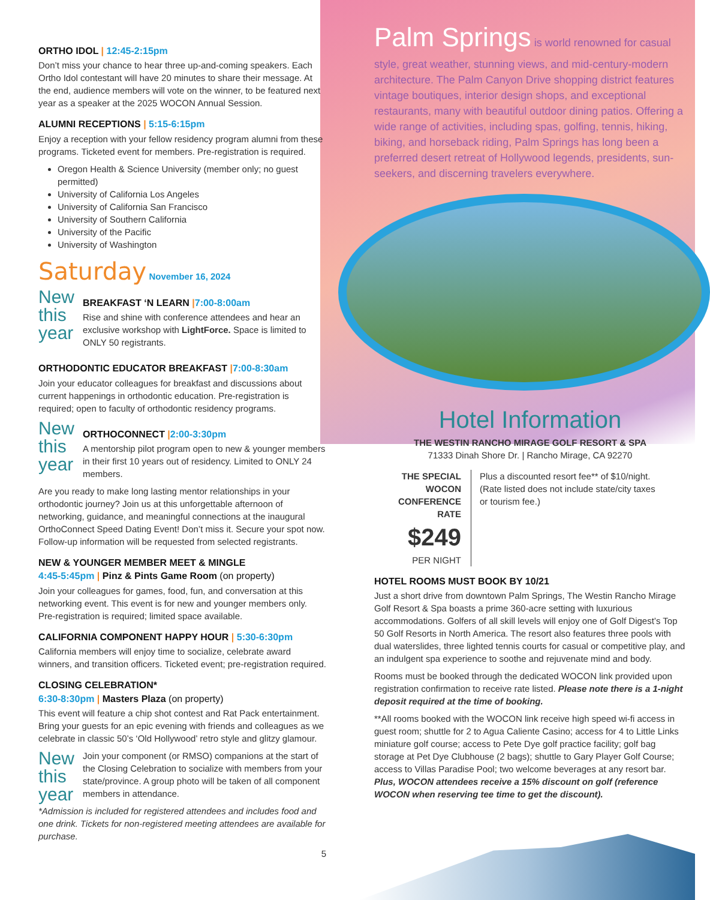ORTHO IDOL | 12:45-2:15pm
Don’t miss your chance to hear three up-and-coming speakers. Each Ortho Idol contestant will have 20 minutes to share their message. At the end, audience members will vote on the winner, to be featured next year as a speaker at the 2025 WOCON Annual Session.
ALUMNI RECEPTIONS | 5:15-6:15pm
Enjoy a reception with your fellow residency program alumni from these programs. Ticketed event for members. Pre-registration is required.
Oregon Health & Science University (member only; no guest permitted)
University of California Los Angeles
University of California San Francisco
University of Southern California
University of the Pacific
University of Washington
Saturday November 16, 2024
New this year
BREAKFAST ‘N LEARN |7:00-8:00am
Rise and shine with conference attendees and hear an exclusive workshop with LightForce. Space is limited to ONLY 50 registrants.
ORTHODONTIC EDUCATOR BREAKFAST |7:00-8:30am
Join your educator colleagues for breakfast and discussions about current happenings in orthodontic education. Pre-registration is required; open to faculty of orthodontic residency programs.
New this year
ORTHOCONNECT |2:00-3:30pm
A mentorship pilot program open to new & younger members in their first 10 years out of residency. Limited to ONLY 24 members.
Are you ready to make long lasting mentor relationships in your orthodontic journey? Join us at this unforgettable afternoon of networking, guidance, and meaningful connections at the inaugural OrthoConnect Speed Dating Event! Don’t miss it. Secure your spot now. Follow-up information will be requested from selected registrants.
NEW & YOUNGER MEMBER MEET & MINGLE
4:45-5:45pm | Pinz & Pints Game Room (on property)
Join your colleagues for games, food, fun, and conversation at this networking event. This event is for new and younger members only. Pre-registration is required; limited space available.
CALIFORNIA COMPONENT HAPPY HOUR | 5:30-6:30pm
California members will enjoy time to socialize, celebrate award winners, and transition officers. Ticketed event; pre-registration required.
CLOSING CELEBRATION*
6:30-8:30pm | Masters Plaza (on property)
This event will feature a chip shot contest and Rat Pack entertainment. Bring your guests for an epic evening with friends and colleagues as we celebrate in classic 50’s ‘Old Hollywood’ retro style and glitzy glamour.
New this year
Join your component (or RMSO) companions at the start of the Closing Celebration to socialize with members from your state/province. A group photo will be taken of all component members in attendance.
*Admission is included for registered attendees and includes food and one drink. Tickets for non-registered meeting attendees are available for purchase.
5
Palm Springs is world renowned for casual style, great weather, stunning views, and mid-century-modern architecture. The Palm Canyon Drive shopping district features vintage boutiques, interior design shops, and exceptional restaurants, many with beautiful outdoor dining patios. Offering a wide range of activities, including spas, golfing, tennis, hiking, biking, and horseback riding, Palm Springs has long been a preferred desert retreat of Hollywood legends, presidents, sun-seekers, and discerning travelers everywhere.
Hotel Information
THE WESTIN RANCHO MIRAGE GOLF RESORT & SPA
71333 Dinah Shore Dr. | Rancho Mirage, CA 92270
THE SPECIAL WOCON
CONFERENCE RATE
$249 PER NIGHT
Plus a discounted resort fee** of $10/night. (Rate listed does not include state/city taxes or tourism fee.)
HOTEL ROOMS MUST BOOK BY 10/21
Just a short drive from downtown Palm Springs, The Westin Rancho Mirage Golf Resort & Spa boasts a prime 360-acre setting with luxurious accommodations. Golfers of all skill levels will enjoy one of Golf Digest’s Top 50 Golf Resorts in North America. The resort also features three pools with dual waterslides, three lighted tennis courts for casual or competitive play, and an indulgent spa experience to soothe and rejuvenate mind and body.
Rooms must be booked through the dedicated WOCON link provided upon registration confirmation to receive rate listed. Please note there is a 1-night deposit required at the time of booking.
**All rooms booked with the WOCON link receive high speed wi-fi access in guest room; shuttle for 2 to Agua Caliente Casino; access for 4 to Little Links miniature golf course; access to Pete Dye golf practice facility; golf bag storage at Pet Dye Clubhouse (2 bags); shuttle to Gary Player Golf Course; access to Villas Paradise Pool; two welcome beverages at any resort bar. Plus, WOCON attendees receive a 15% discount on golf (reference WOCON when reserving tee time to get the discount).